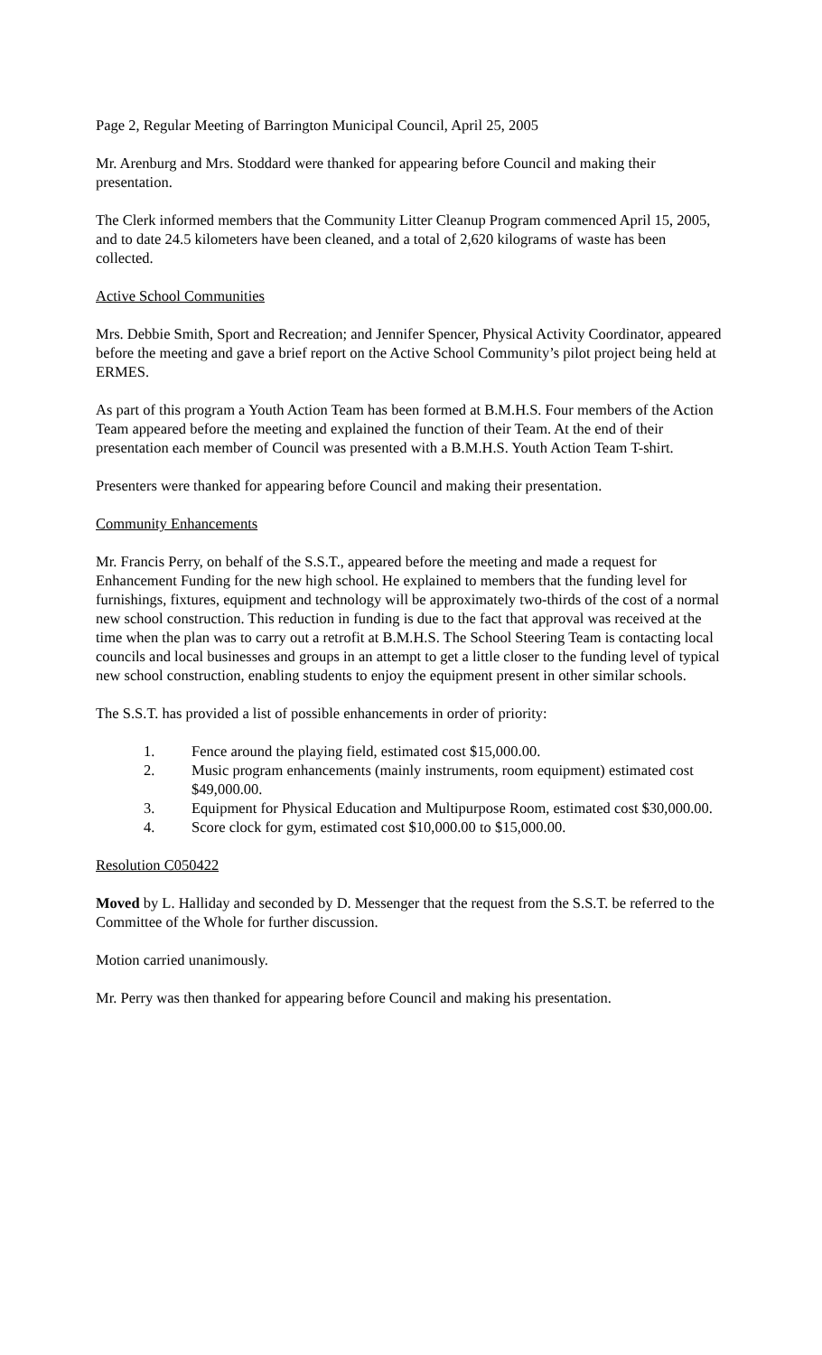Page 2, Regular Meeting of Barrington Municipal Council, April 25, 2005
Mr. Arenburg and Mrs. Stoddard were thanked for appearing before Council and making their presentation.
The Clerk informed members that the Community Litter Cleanup Program commenced April 15, 2005, and to date 24.5 kilometers have been cleaned, and a total of 2,620 kilograms of waste has been collected.
Active School Communities
Mrs. Debbie Smith, Sport and Recreation; and Jennifer Spencer, Physical Activity Coordinator, appeared before the meeting and gave a brief report on the Active School Community’s pilot project being held at ERMES.
As part of this program a Youth Action Team has been formed at B.M.H.S. Four members of the Action Team appeared before the meeting and explained the function of their Team. At the end of their presentation each member of Council was presented with a B.M.H.S. Youth Action Team T-shirt.
Presenters were thanked for appearing before Council and making their presentation.
Community Enhancements
Mr. Francis Perry, on behalf of the S.S.T., appeared before the meeting and made a request for Enhancement Funding for the new high school. He explained to members that the funding level for furnishings, fixtures, equipment and technology will be approximately two-thirds of the cost of a normal new school construction. This reduction in funding is due to the fact that approval was received at the time when the plan was to carry out a retrofit at B.M.H.S. The School Steering Team is contacting local councils and local businesses and groups in an attempt to get a little closer to the funding level of typical new school construction, enabling students to enjoy the equipment present in other similar schools.
The S.S.T. has provided a list of possible enhancements in order of priority:
1. Fence around the playing field, estimated cost $15,000.00.
2. Music program enhancements (mainly instruments, room equipment) estimated cost $49,000.00.
3. Equipment for Physical Education and Multipurpose Room, estimated cost $30,000.00.
4. Score clock for gym, estimated cost $10,000.00 to $15,000.00.
Resolution C050422
Moved by L. Halliday and seconded by D. Messenger that the request from the S.S.T. be referred to the Committee of the Whole for further discussion.
Motion carried unanimously.
Mr. Perry was then thanked for appearing before Council and making his presentation.